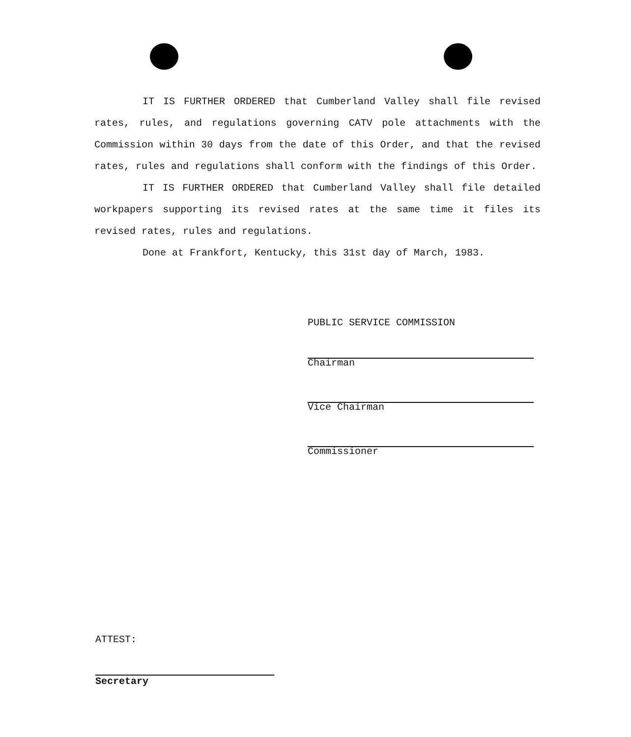IT IS FURTHER ORDERED that Cumberland Valley shall file revised rates, rules, and regulations governing CATV pole attachments with the Commission within 30 days from the date of this Order, and that the revised rates, rules and regulations shall conform with the findings of this Order.
IT IS FURTHER ORDERED that Cumberland Valley shall file detailed workpapers supporting its revised rates at the same time it files its revised rates, rules and regulations.
Done at Frankfort, Kentucky, this 31st day of March, 1983.
PUBLIC SERVICE COMMISSION
Chairman
Vice Chairman
Commissioner
ATTEST:
Secretary